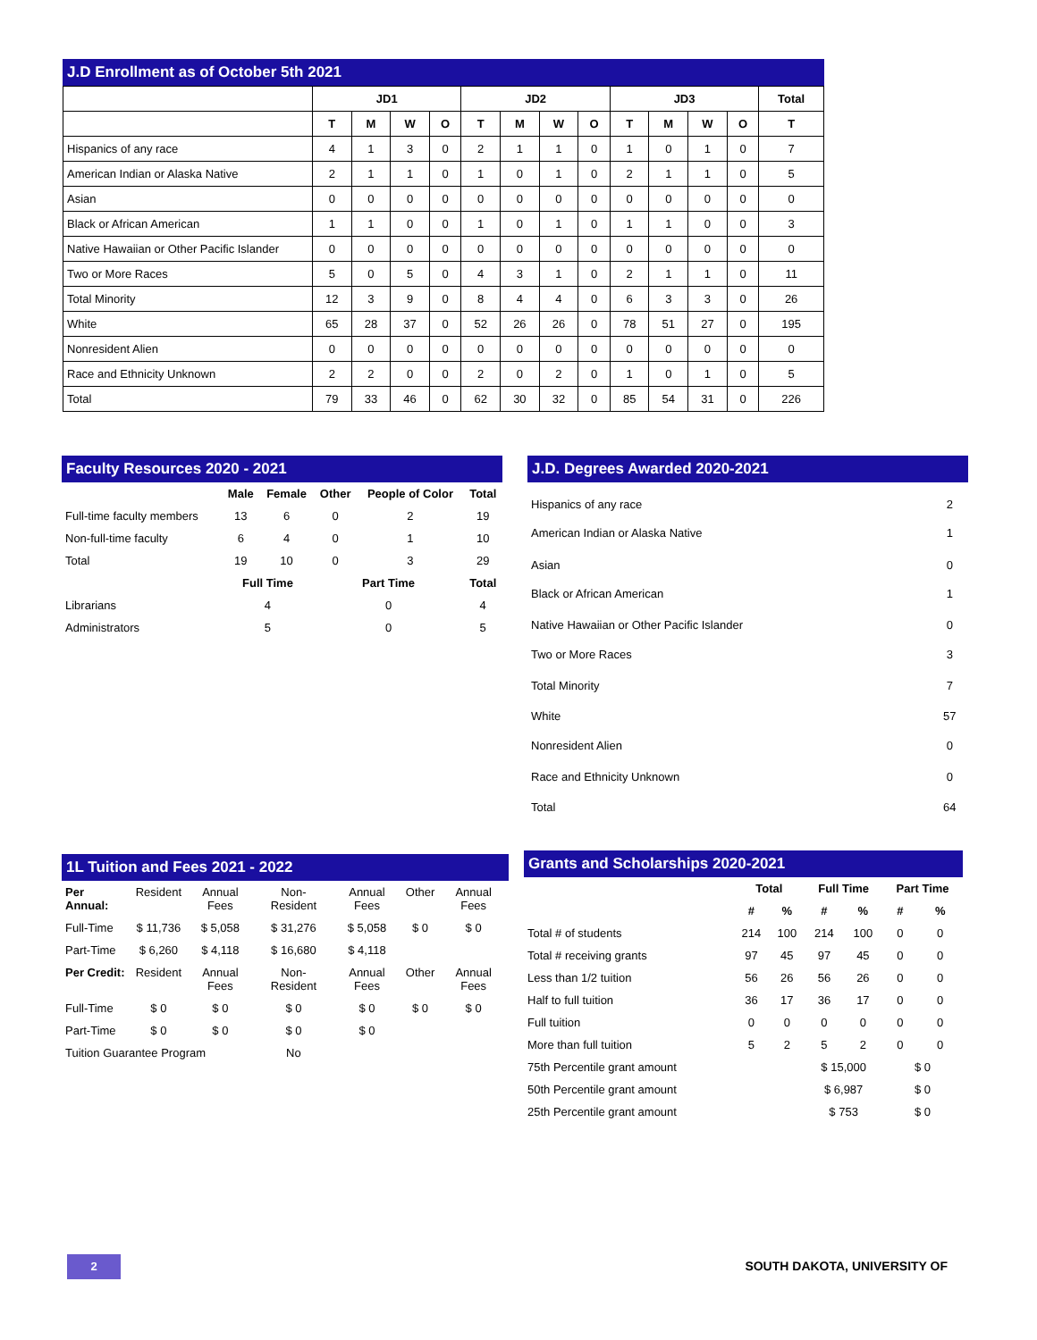J.D Enrollment as of October 5th 2021
| | JD1 | | | | JD2 | | | | JD3 | | | | Total |
| --- | --- | --- | --- | --- | --- | --- | --- | --- | --- | --- | --- | --- | --- |
| | T | M | W | O | T | M | W | O | T | M | W | O | T |
| Hispanics of any race | 4 | 1 | 3 | 0 | 2 | 1 | 1 | 0 | 1 | 0 | 1 | 0 | 7 |
| American Indian or Alaska Native | 2 | 1 | 1 | 0 | 1 | 0 | 1 | 0 | 2 | 1 | 1 | 0 | 5 |
| Asian | 0 | 0 | 0 | 0 | 0 | 0 | 0 | 0 | 0 | 0 | 0 | 0 | 0 |
| Black or African American | 1 | 1 | 0 | 0 | 1 | 0 | 1 | 0 | 1 | 1 | 0 | 0 | 3 |
| Native Hawaiian or Other Pacific Islander | 0 | 0 | 0 | 0 | 0 | 0 | 0 | 0 | 0 | 0 | 0 | 0 | 0 |
| Two or More Races | 5 | 0 | 5 | 0 | 4 | 3 | 1 | 0 | 2 | 1 | 1 | 0 | 11 |
| Total Minority | 12 | 3 | 9 | 0 | 8 | 4 | 4 | 0 | 6 | 3 | 3 | 0 | 26 |
| White | 65 | 28 | 37 | 0 | 52 | 26 | 26 | 0 | 78 | 51 | 27 | 0 | 195 |
| Nonresident Alien | 0 | 0 | 0 | 0 | 0 | 0 | 0 | 0 | 0 | 0 | 0 | 0 | 0 |
| Race and Ethnicity Unknown | 2 | 2 | 0 | 0 | 2 | 0 | 2 | 0 | 1 | 0 | 1 | 0 | 5 |
| Total | 79 | 33 | 46 | 0 | 62 | 30 | 32 | 0 | 85 | 54 | 31 | 0 | 226 |
Faculty Resources 2020 - 2021
| | Male | Female | Other | People of Color | Total |
| --- | --- | --- | --- | --- | --- |
| Full-time faculty members | 13 | 6 | 0 | 2 | 19 |
| Non-full-time faculty | 6 | 4 | 0 | 1 | 10 |
| Total | 19 | 10 | 0 | 3 | 29 |
| | Full Time | | Part Time | | Total |
| Librarians | 4 | | 0 | | 4 |
| Administrators | 5 | | 0 | | 5 |
J.D. Degrees Awarded 2020-2021
| Hispanics of any race | 2 |
| American Indian or Alaska Native | 1 |
| Asian | 0 |
| Black or African American | 1 |
| Native Hawaiian or Other Pacific Islander | 0 |
| Two or More Races | 3 |
| Total Minority | 7 |
| White | 57 |
| Nonresident Alien | 0 |
| Race and Ethnicity Unknown | 0 |
| Total | 64 |
1L Tuition and Fees 2021 - 2022
| Per Annual: | Resident | Annual Fees | Non-Resident | Annual Fees | Other | Annual Fees |
| Full-Time | $ 11,736 | $ 5,058 | $ 31,276 | $ 5,058 | $ 0 | $ 0 |
| Part-Time | $ 6,260 | $ 4,118 | $ 16,680 | $ 4,118 | | |
| Per Credit: | Resident | Annual Fees | Non-Resident | Annual Fees | Other | Annual Fees |
| Full-Time | $ 0 | $ 0 | $ 0 | $ 0 | $ 0 | $ 0 |
| Part-Time | $ 0 | $ 0 | $ 0 | $ 0 | | |
| Tuition Guarantee Program | | | No | | | |
Grants and Scholarships 2020-2021
| | Total | | Full Time | | Part Time | |
| --- | --- | --- | --- | --- | --- | --- |
| | # | % | # | % | # | % |
| Total # of students | 214 | 100 | 214 | 100 | 0 | 0 |
| Total # receiving grants | 97 | 45 | 97 | 45 | 0 | 0 |
| Less than 1/2 tuition | 56 | 26 | 56 | 26 | 0 | 0 |
| Half to full tuition | 36 | 17 | 36 | 17 | 0 | 0 |
| Full tuition | 0 | 0 | 0 | 0 | 0 | 0 |
| More than full tuition | 5 | 2 | 5 | 2 | 0 | 0 |
| 75th Percentile grant amount | | | $ 15,000 | | $ 0 | |
| 50th Percentile grant amount | | | $ 6,987 | | $ 0 | |
| 25th Percentile grant amount | | | $ 753 | | $ 0 | |
2 SOUTH DAKOTA, UNIVERSITY OF